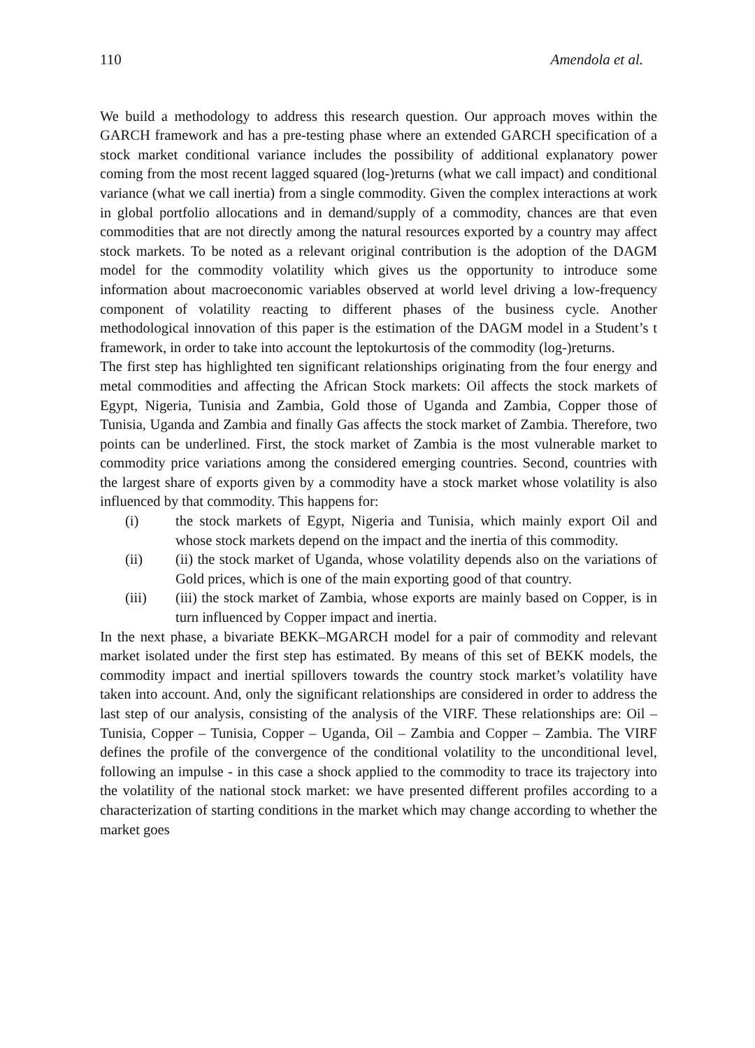110 Amendola et al.
We build a methodology to address this research question. Our approach moves within the GARCH framework and has a pre-testing phase where an extended GARCH specification of a stock market conditional variance includes the possibility of additional explanatory power coming from the most recent lagged squared (log-)returns (what we call impact) and conditional variance (what we call inertia) from a single commodity. Given the complex interactions at work in global portfolio allocations and in demand/supply of a commodity, chances are that even commodities that are not directly among the natural resources exported by a country may affect stock markets. To be noted as a relevant original contribution is the adoption of the DAGM model for the commodity volatility which gives us the opportunity to introduce some information about macroeconomic variables observed at world level driving a low-frequency component of volatility reacting to different phases of the business cycle. Another methodological innovation of this paper is the estimation of the DAGM model in a Student’s t framework, in order to take into account the leptokurtosis of the commodity (log-)returns.
The first step has highlighted ten significant relationships originating from the four energy and metal commodities and affecting the African Stock markets: Oil affects the stock markets of Egypt, Nigeria, Tunisia and Zambia, Gold those of Uganda and Zambia, Copper those of Tunisia, Uganda and Zambia and finally Gas affects the stock market of Zambia. Therefore, two points can be underlined. First, the stock market of Zambia is the most vulnerable market to commodity price variations among the considered emerging countries. Second, countries with the largest share of exports given by a commodity have a stock market whose volatility is also influenced by that commodity. This happens for:
(i) the stock markets of Egypt, Nigeria and Tunisia, which mainly export Oil and whose stock markets depend on the impact and the inertia of this commodity.
(ii) (ii) the stock market of Uganda, whose volatility depends also on the variations of Gold prices, which is one of the main exporting good of that country.
(iii) (iii) the stock market of Zambia, whose exports are mainly based on Copper, is in turn influenced by Copper impact and inertia.
In the next phase, a bivariate BEKK–MGARCH model for a pair of commodity and relevant market isolated under the first step has estimated. By means of this set of BEKK models, the commodity impact and inertial spillovers towards the country stock market’s volatility have taken into account. And, only the significant relationships are considered in order to address the last step of our analysis, consisting of the analysis of the VIRF. These relationships are: Oil – Tunisia, Copper – Tunisia, Copper – Uganda, Oil – Zambia and Copper – Zambia. The VIRF defines the profile of the convergence of the conditional volatility to the unconditional level, following an impulse - in this case a shock applied to the commodity to trace its trajectory into the volatility of the national stock market: we have presented different profiles according to a characterization of starting conditions in the market which may change according to whether the market goes